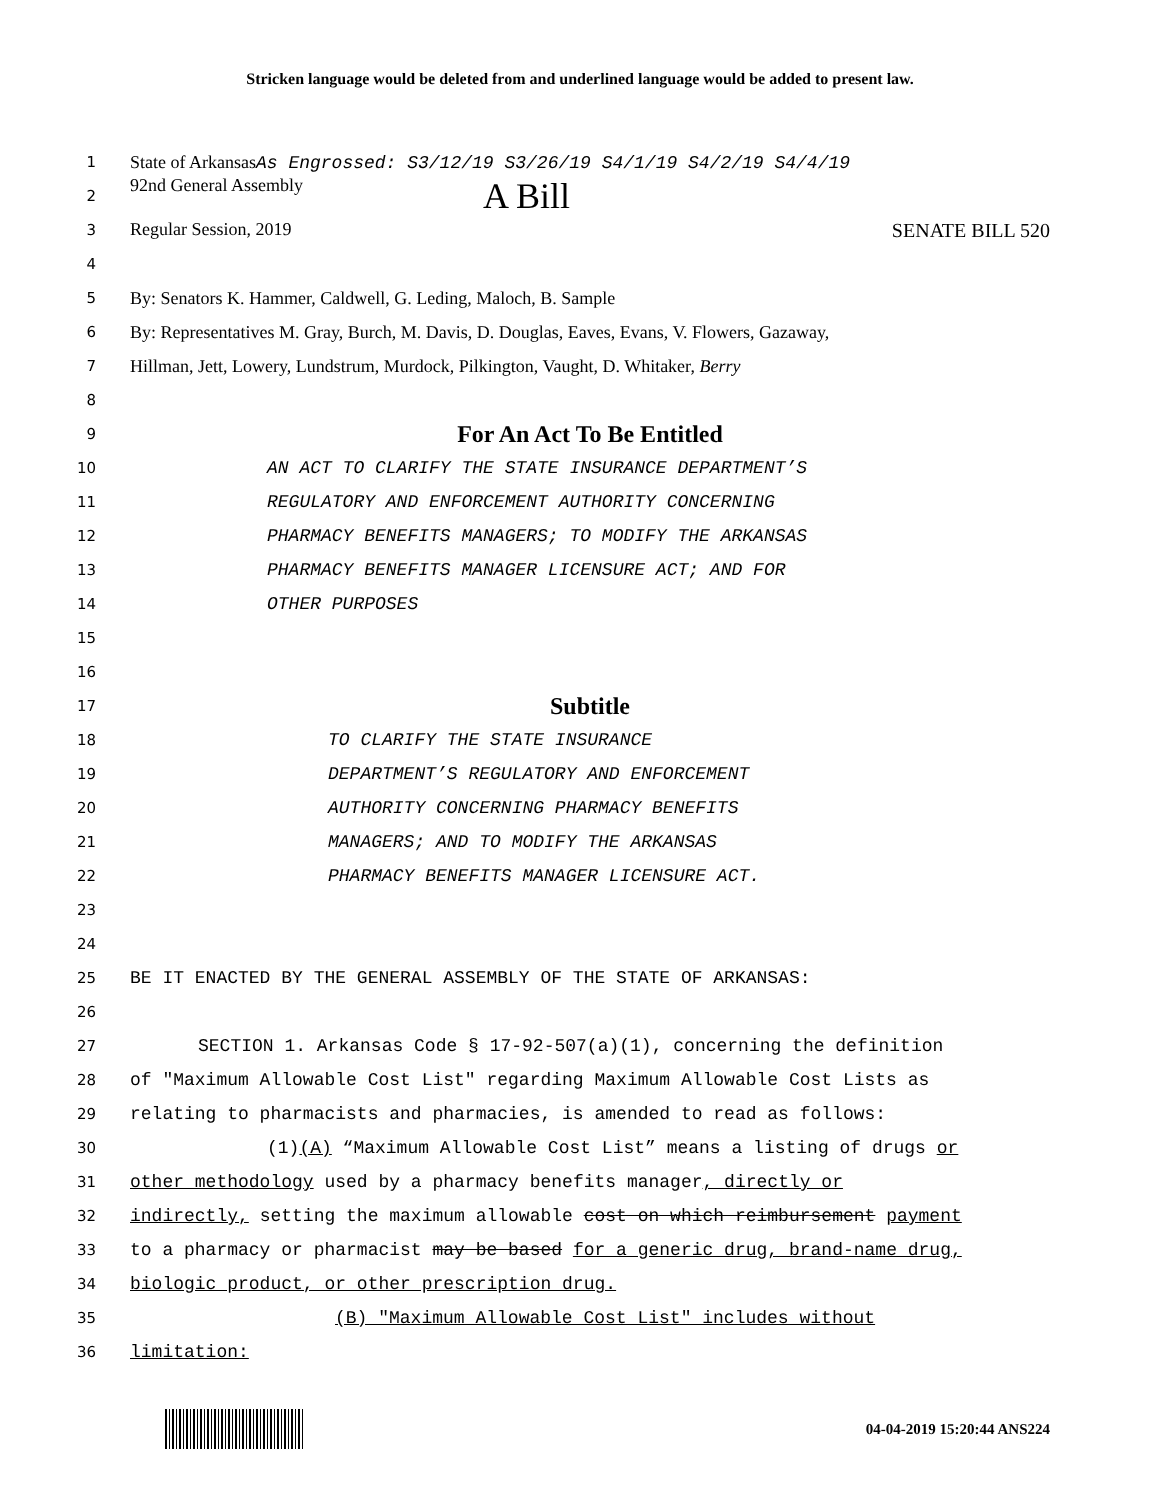Stricken language would be deleted from and underlined language would be added to present law.
1
State of ArkansasAs Engrossed: S3/12/19 S3/26/19 S4/1/19 S4/2/19 S4/4/19
2
92nd General Assembly A Bill
3
Regular Session, 2019 SENATE BILL 520
4
5
By: Senators K. Hammer, Caldwell, G. Leding, Maloch, B. Sample
6
By: Representatives M. Gray, Burch, M. Davis, D. Douglas, Eaves, Evans, V. Flowers, Gazaway,
7
Hillman, Jett, Lowery, Lundstrum, Murdock, Pilkington, Vaught, D. Whitaker, Berry
8
9
For An Act To Be Entitled
10
AN ACT TO CLARIFY THE STATE INSURANCE DEPARTMENT’S
11
REGULATORY AND ENFORCEMENT AUTHORITY CONCERNING
12
PHARMACY BENEFITS MANAGERS; TO MODIFY THE ARKANSAS
13
PHARMACY BENEFITS MANAGER LICENSURE ACT; AND FOR
14
OTHER PURPOSES
15
16
17
Subtitle
18
TO CLARIFY THE STATE INSURANCE
19
DEPARTMENT’S REGULATORY AND ENFORCEMENT
20
AUTHORITY CONCERNING PHARMACY BENEFITS
21
MANAGERS; AND TO MODIFY THE ARKANSAS
22
PHARMACY BENEFITS MANAGER LICENSURE ACT.
23
24
25
BE IT ENACTED BY THE GENERAL ASSEMBLY OF THE STATE OF ARKANSAS:
26
27
SECTION 1. Arkansas Code § 17-92-507(a)(1), concerning the definition
28
of "Maximum Allowable Cost List" regarding Maximum Allowable Cost Lists as
29
relating to pharmacists and pharmacies, is amended to read as follows:
30
(1)(A) “Maximum Allowable Cost List” means a listing of drugs or
31
other methodology used by a pharmacy benefits manager, directly or
32
indirectly, setting the maximum allowable cost on which reimbursement payment
33
to a pharmacy or pharmacist may be based for a generic drug, brand-name drug,
34
biologic product, or other prescription drug.
35
(B) "Maximum Allowable Cost List" includes without
36
limitation:
04-04-2019 15:20:44 ANS224